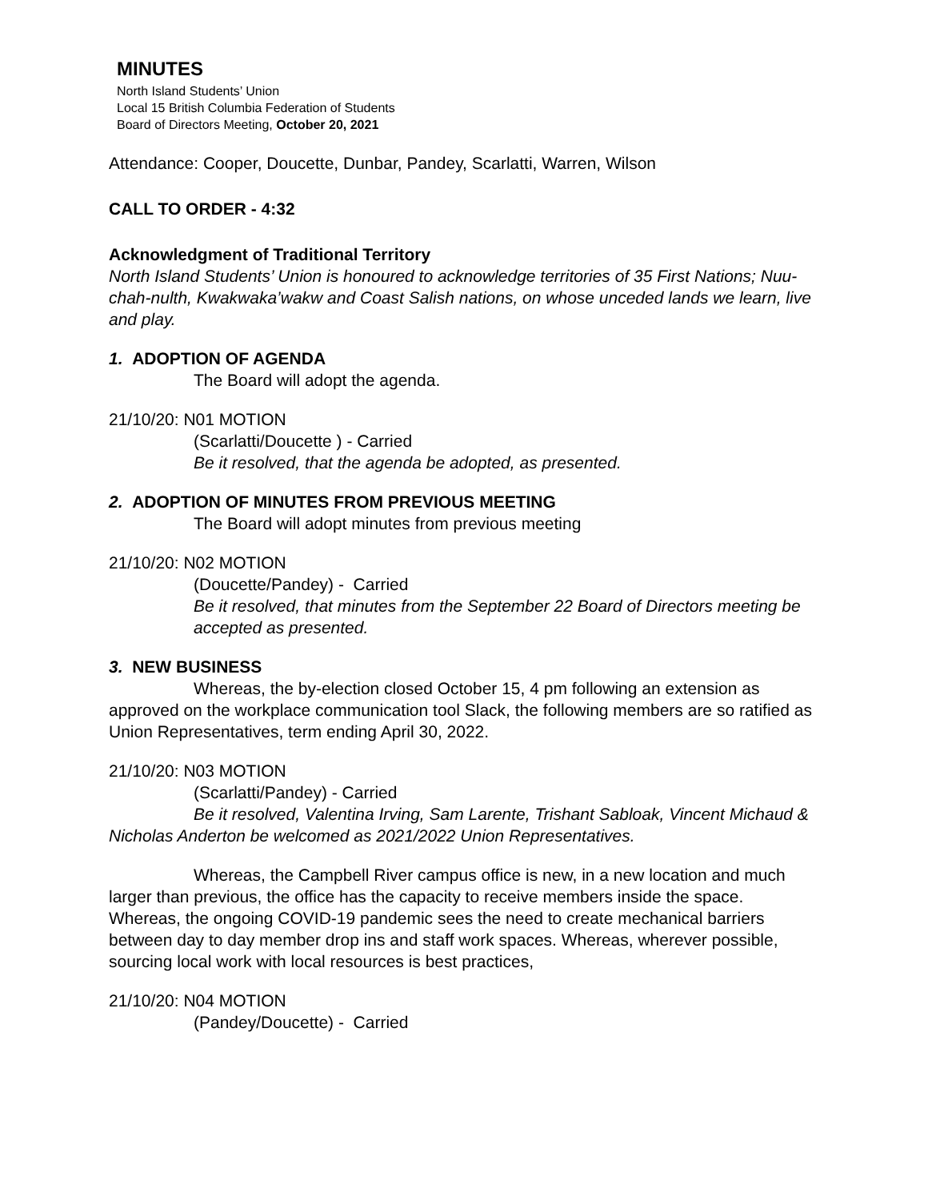MINUTES
North Island Students’ Union
Local 15 British Columbia Federation of Students
Board of Directors Meeting, October 20, 2021
Attendance: Cooper, Doucette, Dunbar, Pandey, Scarlatti, Warren, Wilson
CALL TO ORDER - 4:32
Acknowledgment of Traditional Territory
North Island Students’ Union is honoured to acknowledge territories of 35 First Nations; Nuu-chah-nulth, Kwakwaka’wakw and Coast Salish nations, on whose unceded lands we learn, live and play.
1. ADOPTION OF AGENDA
The Board will adopt the agenda.
21/10/20: N01 MOTION
(Scarlatti/Doucette ) - Carried
Be it resolved, that the agenda be adopted, as presented.
2. ADOPTION OF MINUTES FROM PREVIOUS MEETING
The Board will adopt minutes from previous meeting
21/10/20: N02 MOTION
(Doucette/Pandey) - Carried
Be it resolved, that minutes from the September 22 Board of Directors meeting be accepted as presented.
3. NEW BUSINESS
Whereas, the by-election closed October 15, 4 pm following an extension as approved on the workplace communication tool Slack, the following members are so ratified as Union Representatives, term ending April 30, 2022.
21/10/20: N03 MOTION
(Scarlatti/Pandey) - Carried
Be it resolved, Valentina Irving, Sam Larente, Trishant Sabloak, Vincent Michaud & Nicholas Anderton be welcomed as 2021/2022 Union Representatives.
Whereas, the Campbell River campus office is new, in a new location and much larger than previous, the office has the capacity to receive members inside the space. Whereas, the ongoing COVID-19 pandemic sees the need to create mechanical barriers between day to day member drop ins and staff work spaces. Whereas, wherever possible, sourcing local work with local resources is best practices,
21/10/20: N04 MOTION
(Pandey/Doucette) - Carried